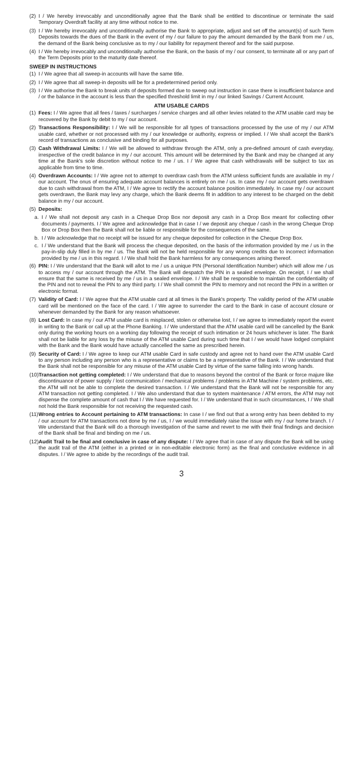(2) I / We hereby irrevocably and unconditionally agree that the Bank shall be entitled to discontinue or terminate the said Temporary Overdraft facility at any time without notice to me.
(3) I / We hereby irrevocably and unconditionally authorise the Bank to appropriate, adjust and set off the amount(s) of such Term Deposits towards the dues of the Bank in the event of my / our failure to pay the amount demanded by the Bank from me / us, the demand of the Bank being conclusive as to my / our liability for repayment thereof and for the said purpose.
(4) I / We hereby irrevocably and unconditionally authorise the Bank, on the basis of my / our consent, to terminate all or any part of the Term Deposits prior to the maturity date thereof.
SWEEP IN INSTRUCTIONS
(1) I / We agree that all sweep-in accounts will have the same title.
(2) I / We agree that all sweep-in deposits will be for a predetermined period only.
(3) I / We authorise the Bank to break units of deposits formed due to sweep out instruction in case there is insufficient balance and / or the balance in the account is less than the specified threshold limit in my / our linked Savings / Current Account.
ATM USABLE CARDS
(1) Fees: I / We agree that all fees / taxes / surcharges / service charges and all other levies related to the ATM usable card may be recovered by the Bank by debit to my / our account.
(2) Transactions Responsibility: I / We will be responsible for all types of transactions processed by the use of my / our ATM usable card, whether or not processed with my / our knowledge or authority, express or implied. I / We shall accept the Bank's record of transactions as conclusive and binding for all purposes.
(3) Cash Withdrawal Limits: I / We will be allowed to withdraw through the ATM, only a pre-defined amount of cash everyday, irrespective of the credit balance in my / our account. This amount will be determined by the Bank and may be changed at any time at the Bank's sole discretion without notice to me / us. I / We agree that cash withdrawals will be subject to tax as applicable from time to time.
(4) Overdrawn Accounts: I / We agree not to attempt to overdraw cash from the ATM unless sufficient funds are available in my / our account. The onus of ensuring adequate account balances is entirely on me / us. In case my / our account gets overdrawn due to cash withdrawal from the ATM, I / We agree to rectify the account balance position immediately. In case my / our account gets overdrawn, the Bank may levy any charge, which the Bank deems fit in addition to any interest to be charged on the debit balance in my / our account.
(5) Deposits:
a. I / We shall not deposit any cash in a Cheque Drop Box nor deposit any cash in a Drop Box meant for collecting other documents / payments. I / We agree and acknowledge that in case I / we deposit any cheque / cash in the wrong Cheque Drop Box or Drop Box then the Bank shall not be liable or responsible for the consequences of the same.
b. I / We acknowledge that no receipt will be issued for any cheque deposited for collection in the Cheque Drop Box.
c. I / We understand that the Bank will process the cheque deposited, on the basis of the information provided by me / us in the pay-in-slip duly filled in by me / us. The Bank will not be held responsible for any wrong credits due to incorrect information provided by me / us in this regard. I / We shall hold the Bank harmless for any consequences arising thereof.
(6) PIN: I / We understand that the Bank will allot to me / us a unique PIN (Personal Identification Number) which will allow me / us to access my / our account through the ATM. The Bank will despatch the PIN in a sealed envelope. On receipt, I / we shall ensure that the same is received by me / us in a sealed envelope. I / We shall be responsible to maintain the confidentiality of the PIN and not to reveal the PIN to any third party. I / We shall commit the PIN to memory and not record the PIN in a written or electronic format.
(7) Validity of Card: I / We agree that the ATM usable card at all times is the Bank's property. The validity period of the ATM usable card will be mentioned on the face of the card. I / We agree to surrender the card to the Bank in case of account closure or whenever demanded by the Bank for any reason whatsoever.
(8) Lost Card: In case my / our ATM usable card is misplaced, stolen or otherwise lost, I / we agree to immediately report the event in writing to the Bank or call up at the Phone Banking. I / We understand that the ATM usable card will be cancelled by the Bank only during the working hours on a working day following the receipt of such intimation or 24 hours whichever is later. The Bank shall not be liable for any loss by the misuse of the ATM usable Card during such time that I / we would have lodged complaint with the Bank and the Bank would have actually cancelled the same as prescribed herein.
(9) Security of Card: I / We agree to keep our ATM usable Card in safe custody and agree not to hand over the ATM usable Card to any person including any person who is a representative or claims to be a representative of the Bank. I / We understand that the Bank shall not be responsible for any misuse of the ATM usable Card by virtue of the same falling into wrong hands.
(10) Transaction not getting completed: I / We understand that due to reasons beyond the control of the Bank or force majure like discontinuance of power supply / lost communication / mechanical problems / problems in ATM Machine / system problems, etc. the ATM will not be able to complete the desired transaction. I / We understand that the Bank will not be responsible for any ATM transaction not getting completed. I / We also understand that due to system maintenance / ATM errors, the ATM may not dispense the complete amount of cash that I / We have requested for. I / We understand that in such circumstances, I / We shall not hold the Bank responsible for not receiving the requested cash.
(11) Wrong entries to Account pertaining to ATM transactions: In case I / we find out that a wrong entry has been debited to my / our account for ATM transactions not done by me / us, I / we would immediately raise the issue with my / our home branch. I / We understand that the Bank will do a thorough investigation of the same and revert to me with their final findings and decision of the Bank shall be final and binding on me / us.
(12) Audit Trail to be final and conclusive in case of any dispute: I / We agree that in case of any dispute the Bank will be using the audit trail of the ATM (either in a printed or in non-editable electronic form) as the final and conclusive evidence in all disputes. I / We agree to abide by the recordings of the audit trail.
3